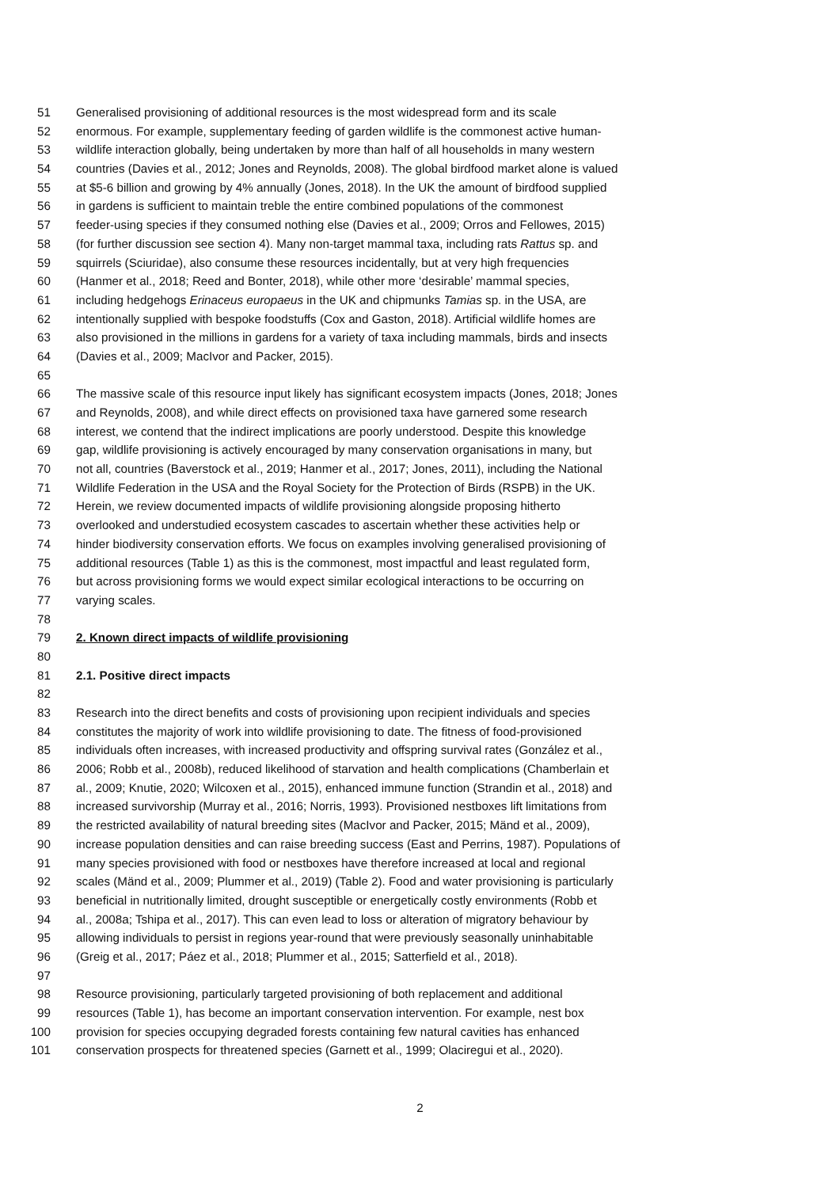51 Generalised provisioning of additional resources is the most widespread form and its scale
52 enormous. For example, supplementary feeding of garden wildlife is the commonest active human-
53 wildlife interaction globally, being undertaken by more than half of all households in many western
54 countries (Davies et al., 2012; Jones and Reynolds, 2008). The global birdfood market alone is valued
55 at $5-6 billion and growing by 4% annually (Jones, 2018). In the UK the amount of birdfood supplied
56 in gardens is sufficient to maintain treble the entire combined populations of the commonest
57 feeder-using species if they consumed nothing else (Davies et al., 2009; Orros and Fellowes, 2015)
58 (for further discussion see section 4). Many non-target mammal taxa, including rats Rattus sp. and
59 squirrels (Sciuridae), also consume these resources incidentally, but at very high frequencies
60 (Hanmer et al., 2018; Reed and Bonter, 2018), while other more ‘desirable’ mammal species,
61 including hedgehogs Erinaceus europaeus in the UK and chipmunks Tamias sp. in the USA, are
62 intentionally supplied with bespoke foodstuffs (Cox and Gaston, 2018). Artificial wildlife homes are
63 also provisioned in the millions in gardens for a variety of taxa including mammals, birds and insects
64 (Davies et al., 2009; MacIvor and Packer, 2015).
65
66 The massive scale of this resource input likely has significant ecosystem impacts (Jones, 2018; Jones
67 and Reynolds, 2008), and while direct effects on provisioned taxa have garnered some research
68 interest, we contend that the indirect implications are poorly understood. Despite this knowledge
69 gap, wildlife provisioning is actively encouraged by many conservation organisations in many, but
70 not all, countries (Baverstock et al., 2019; Hanmer et al., 2017; Jones, 2011), including the National
71 Wildlife Federation in the USA and the Royal Society for the Protection of Birds (RSPB) in the UK.
72 Herein, we review documented impacts of wildlife provisioning alongside proposing hitherto
73 overlooked and understudied ecosystem cascades to ascertain whether these activities help or
74 hinder biodiversity conservation efforts. We focus on examples involving generalised provisioning of
75 additional resources (Table 1) as this is the commonest, most impactful and least regulated form,
76 but across provisioning forms we would expect similar ecological interactions to be occurring on
77 varying scales.
78
79 2. Known direct impacts of wildlife provisioning
80
81 2.1. Positive direct impacts
82
83 Research into the direct benefits and costs of provisioning upon recipient individuals and species
84 constitutes the majority of work into wildlife provisioning to date. The fitness of food-provisioned
85 individuals often increases, with increased productivity and offspring survival rates (González et al.,
86 2006; Robb et al., 2008b), reduced likelihood of starvation and health complications (Chamberlain et
87 al., 2009; Knutie, 2020; Wilcoxen et al., 2015), enhanced immune function (Strandin et al., 2018) and
88 increased survivorship (Murray et al., 2016; Norris, 1993). Provisioned nestboxes lift limitations from
89 the restricted availability of natural breeding sites (MacIvor and Packer, 2015; Mänd et al., 2009),
90 increase population densities and can raise breeding success (East and Perrins, 1987). Populations of
91 many species provisioned with food or nestboxes have therefore increased at local and regional
92 scales (Mänd et al., 2009; Plummer et al., 2019) (Table 2). Food and water provisioning is particularly
93 beneficial in nutritionally limited, drought susceptible or energetically costly environments (Robb et
94 al., 2008a; Tshipa et al., 2017). This can even lead to loss or alteration of migratory behaviour by
95 allowing individuals to persist in regions year-round that were previously seasonally uninhabitable
96 (Greig et al., 2017; Páez et al., 2018; Plummer et al., 2015; Satterfield et al., 2018).
97
98 Resource provisioning, particularly targeted provisioning of both replacement and additional
99 resources (Table 1), has become an important conservation intervention. For example, nest box
100 provision for species occupying degraded forests containing few natural cavities has enhanced
101 conservation prospects for threatened species (Garnett et al., 1999; Olaciregui et al., 2020).
2